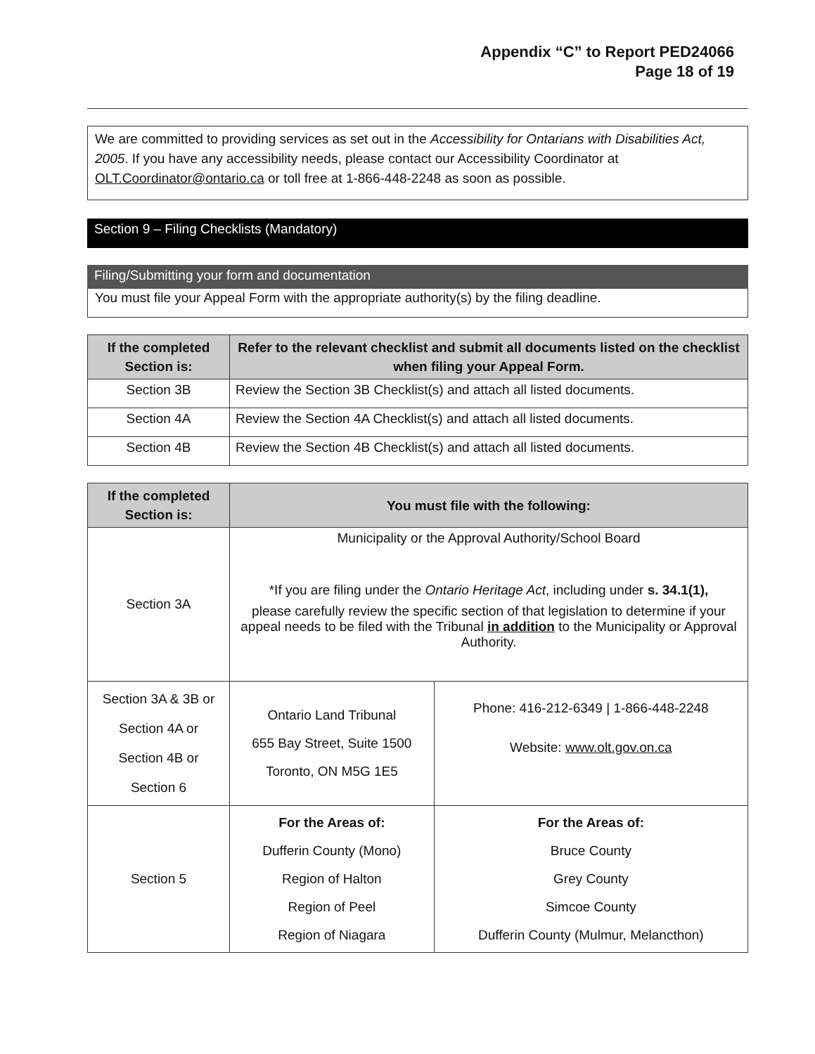Appendix “C” to Report PED24066
Page 18 of 19
We are committed to providing services as set out in the Accessibility for Ontarians with Disabilities Act, 2005. If you have any accessibility needs, please contact our Accessibility Coordinator at OLT.Coordinator@ontario.ca or toll free at 1-866-448-2248 as soon as possible.
Section 9 – Filing Checklists (Mandatory)
Filing/Submitting your form and documentation
You must file your Appeal Form with the appropriate authority(s) by the filing deadline.
| If the completed Section is: | Refer to the relevant checklist and submit all documents listed on the checklist when filing your Appeal Form. |
| --- | --- |
| Section 3B | Review the Section 3B Checklist(s) and attach all listed documents. |
| Section 4A | Review the Section 4A Checklist(s) and attach all listed documents. |
| Section 4B | Review the Section 4B Checklist(s) and attach all listed documents. |
| If the completed Section is: | You must file with the following: | |
| --- | --- | --- |
| Section 3A | Municipality or the Approval Authority/School Board *If you are filing under the Ontario Heritage Act , including under s. 34.1(1), please carefully review the specific section of that legislation to determine if your appeal needs to be filed with the Tribunal in addition to the Municipality or Approval Authority. | |
| Section 3A & 3B or Section 4A or Section 4B or Section 6 | Ontario Land Tribunal 655 Bay Street, Suite 1500 Toronto, ON M5G 1E5 | Phone: 416-212-6349 / 1-866-448-2248 Website: www.olt.gov.on.ca |
| Section 5 | For the Areas of: Dufferin County (Mono) Region of Halton Region of Peel Region of Niagara | For the Areas of: Bruce County Grey County Simcoe County Dufferin County (Mulmur, Melancthon) |